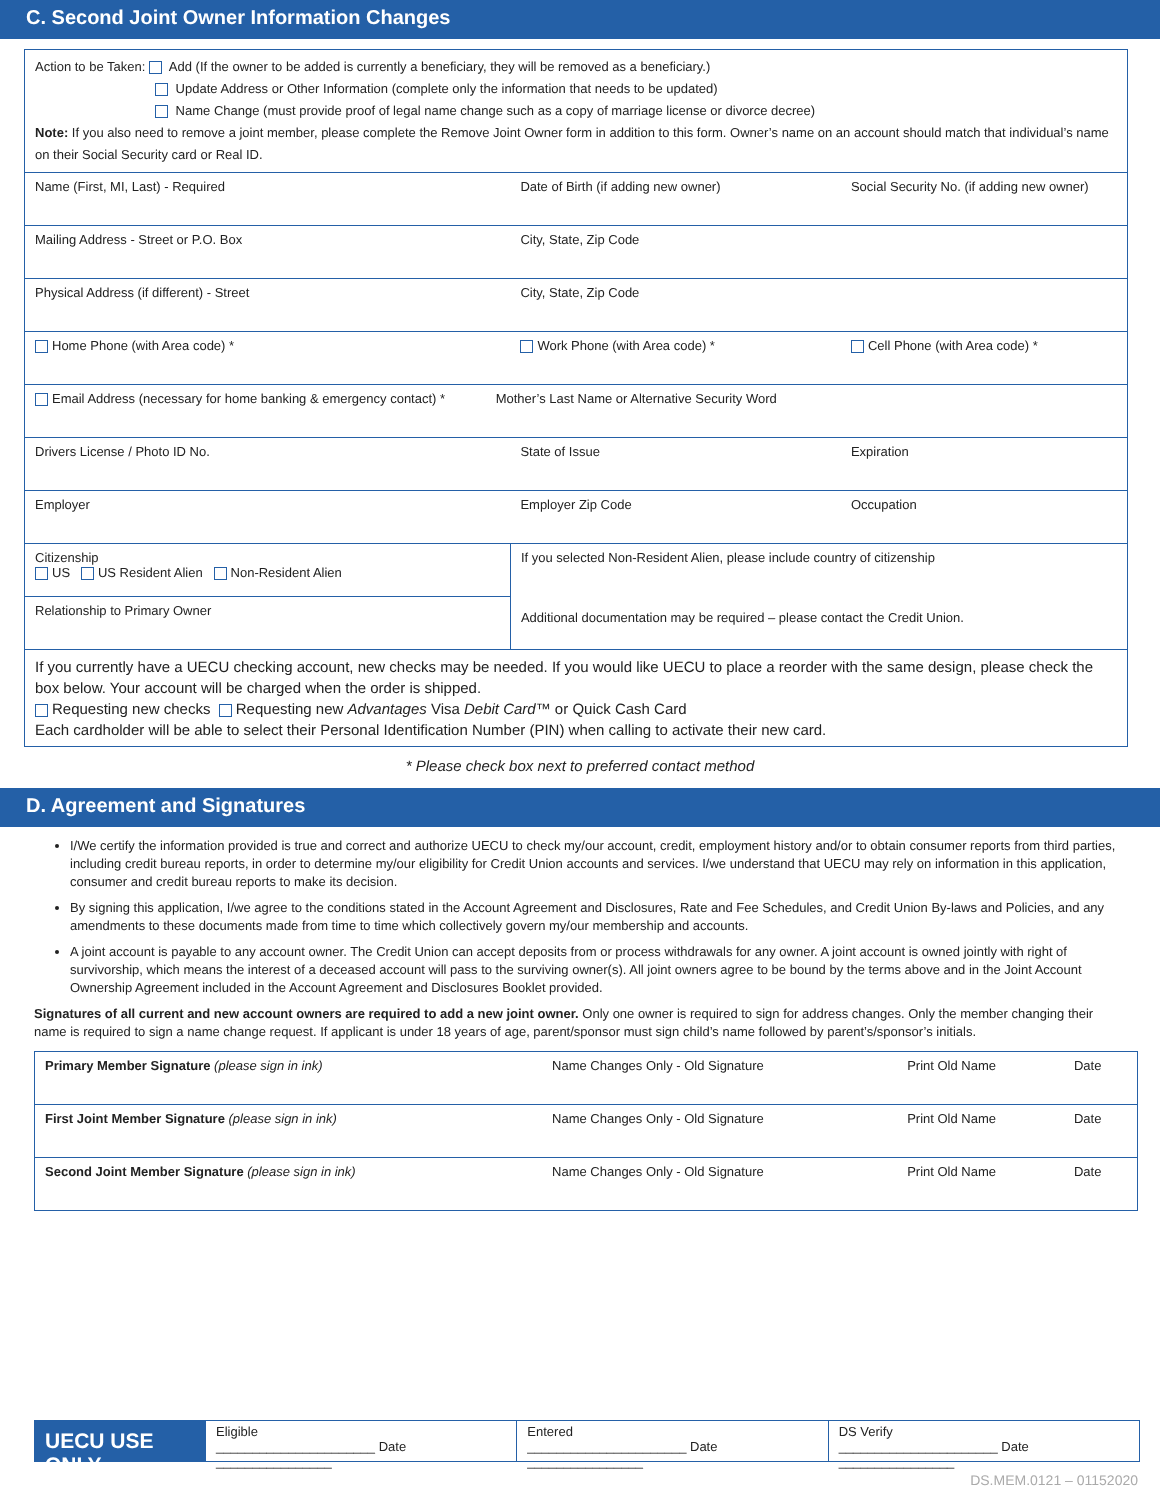C. Second Joint Owner Information Changes
| Action to be Taken: Add (If the owner to be added is currently a beneficiary, they will be removed as a beneficiary.) Update Address or Other Information (complete only the information that needs to be updated) Name Change (must provide proof of legal name change such as a copy of marriage license or divorce decree) Note: If you also need to remove a joint member, please complete the Remove Joint Owner form in addition to this form. Owner’s name on an account should match that individual’s name on their Social Security card or Real ID. | | |
| Name (First, MI, Last) - Required | Date of Birth (if adding new owner) | Social Security No. (if adding new owner) |
| Mailing Address - Street or P.O. Box | City, State, Zip Code | |
| Physical Address (if different) - Street | City, State, Zip Code | |
| Home Phone (with Area code) * | Work Phone (with Area code) * | Cell Phone (with Area code) * |
| Email Address (necessary for home banking & emergency contact) * Mother’s Last Name or Alternative Security Word | | |
| Drivers License / Photo ID No. | State of Issue | Expiration |
| Employer | Employer Zip Code | Occupation |
| Citizenship US US Resident Alien Non-Resident Alien | If you selected Non-Resident Alien, please include country of citizenship Additional documentation may be required – please contact the Credit Union. | |
| Relationship to Primary Owner | | |
| If you currently have a UECU checking account, new checks may be needed. If you would like UECU to place a reorder with the same design, please check the box below. Your account will be charged when the order is shipped. Requesting new checks Requesting new Advantages Visa Debit Card ™ or Quick Cash Card Each cardholder will be able to select their Personal Identification Number (PIN) when calling to activate their new card. | | |
* Please check box next to preferred contact method
D. Agreement and Signatures
I/We certify the information provided is true and correct and authorize UECU to check my/our account, credit, employment history and/or to obtain consumer reports from third parties, including credit bureau reports, in order to determine my/our eligibility for Credit Union accounts and services. I/we understand that UECU may rely on information in this application, consumer and credit bureau reports to make its decision.
By signing this application, I/we agree to the conditions stated in the Account Agreement and Disclosures, Rate and Fee Schedules, and Credit Union By-laws and Policies, and any amendments to these documents made from time to time which collectively govern my/our membership and accounts.
A joint account is payable to any account owner. The Credit Union can accept deposits from or process withdrawals for any owner. A joint account is owned jointly with right of survivorship, which means the interest of a deceased account will pass to the surviving owner(s). All joint owners agree to be bound by the terms above and in the Joint Account Ownership Agreement included in the Account Agreement and Disclosures Booklet provided.
Signatures of all current and new account owners are required to add a new joint owner. Only one owner is required to sign for address changes. Only the member changing their name is required to sign a name change request. If applicant is under 18 years of age, parent/sponsor must sign child’s name followed by parent’s/sponsor’s initials.
| Primary Member Signature (please sign in ink) | Name Changes Only - Old Signature | Print Old Name | Date |
| First Joint Member Signature (please sign in ink) | Name Changes Only - Old Signature | Print Old Name | Date |
| Second Joint Member Signature (please sign in ink) | Name Changes Only - Old Signature | Print Old Name | Date |
UECU USE ONLY
Eligible
______________________ Date ________________
Entered
______________________ Date ________________
DS Verify
______________________ Date ________________
DS.MEM.0121 – 01152020